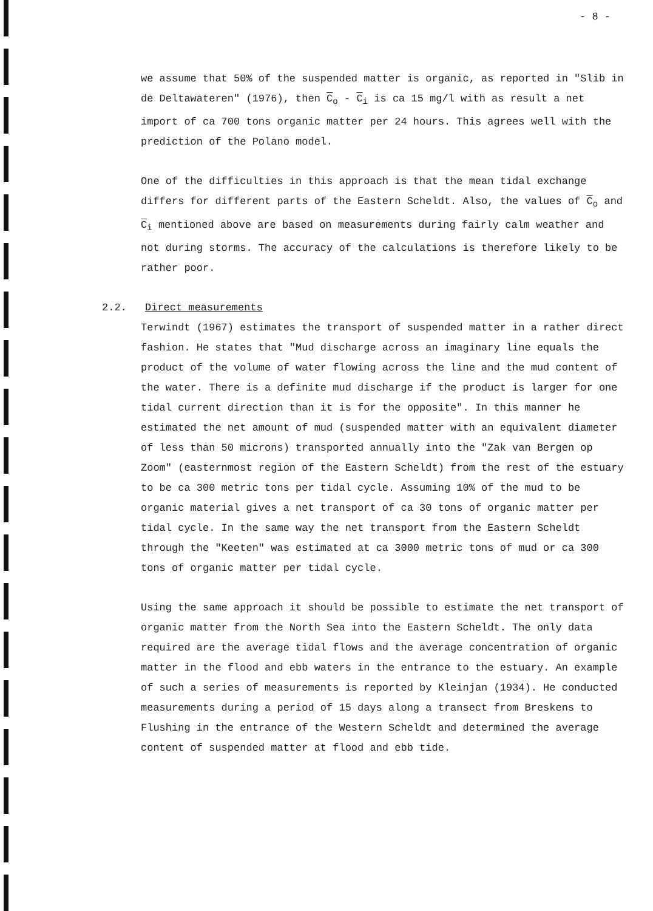- 8 -
we assume that 50% of the suspended matter is organic, as reported in "Slib in de Deltawateren" (1976), then C<sub>o</sub> - C<sub>i</sub> is ca 15 mg/l with as result a net import of ca 700 tons organic matter per 24 hours. This agrees well with the prediction of the Polano model.
One of the difficulties in this approach is that the mean tidal exchange differs for different parts of the Eastern Scheldt. Also, the values of C<sub>o</sub> and C<sub>i</sub> mentioned above are based on measurements during fairly calm weather and not during storms. The accuracy of the calculations is therefore likely to be rather poor.
2.2. Direct measurements
Terwindt (1967) estimates the transport of suspended matter in a rather direct fashion. He states that "Mud discharge across an imaginary line equals the product of the volume of water flowing across the line and the mud content of the water. There is a definite mud discharge if the product is larger for one tidal current direction than it is for the opposite". In this manner he estimated the net amount of mud (suspended matter with an equivalent diameter of less than 50 microns) transported annually into the "Zak van Bergen op Zoom" (easternmost region of the Eastern Scheldt) from the rest of the estuary to be ca 300 metric tons per tidal cycle. Assuming 10% of the mud to be organic material gives a net transport of ca 30 tons of organic matter per tidal cycle. In the same way the net transport from the Eastern Scheldt through the "Keeten" was estimated at ca 3000 metric tons of mud or ca 300 tons of organic matter per tidal cycle.
Using the same approach it should be possible to estimate the net transport of organic matter from the North Sea into the Eastern Scheldt. The only data required are the average tidal flows and the average concentration of organic matter in the flood and ebb waters in the entrance to the estuary. An example of such a series of measurements is reported by Kleinjan (1934). He conducted measurements during a period of 15 days along a transect from Breskens to Flushing in the entrance of the Western Scheldt and determined the average content of suspended matter at flood and ebb tide.